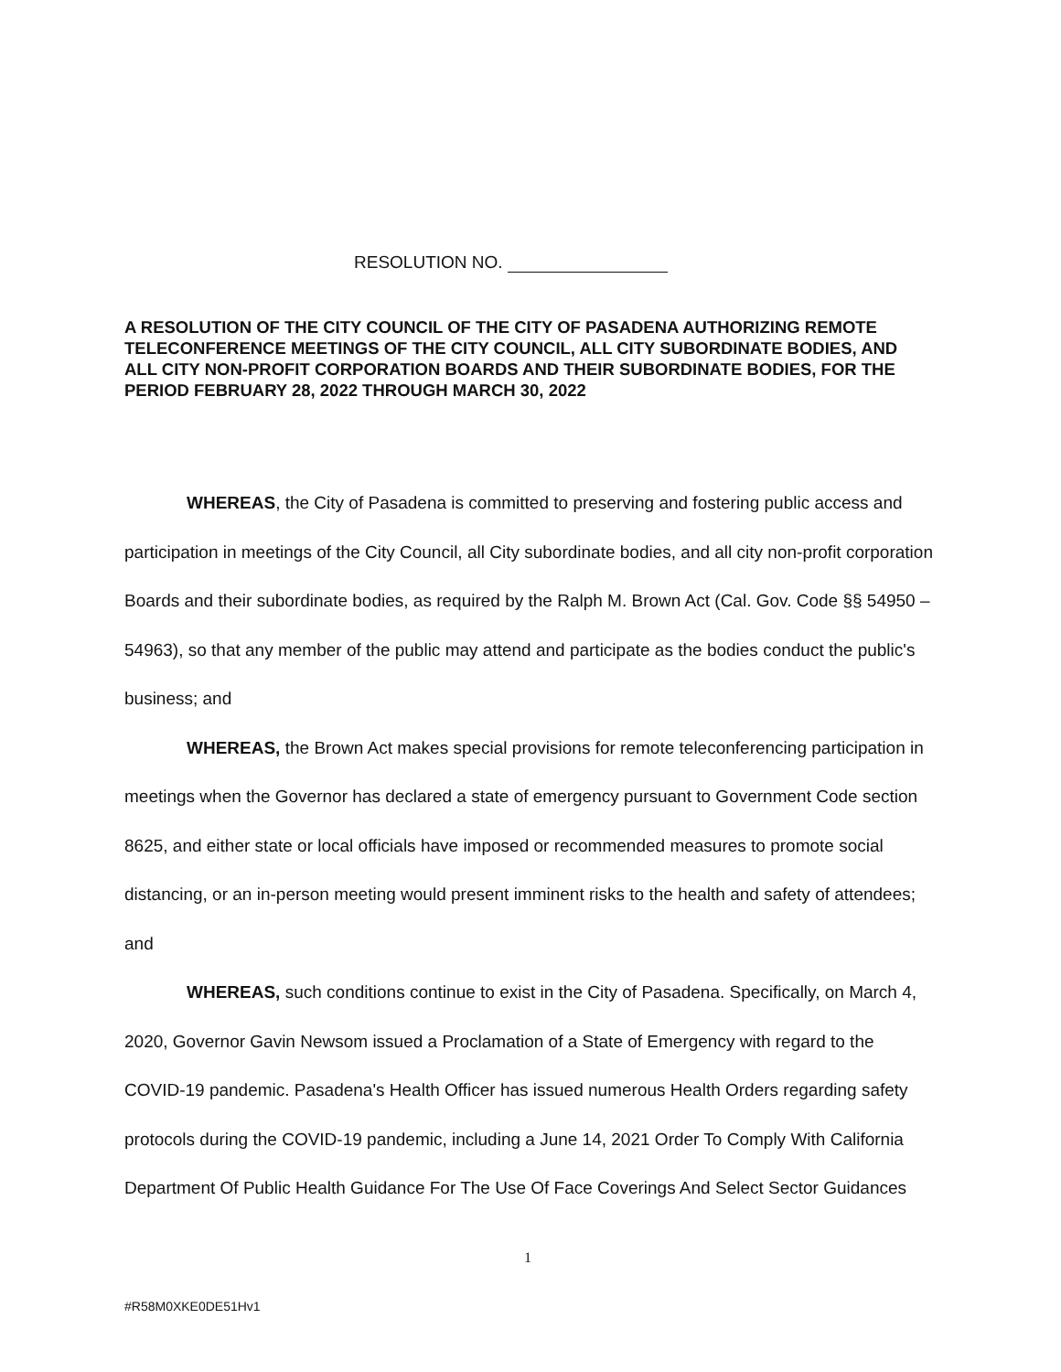RESOLUTION NO.
A RESOLUTION OF THE CITY COUNCIL OF THE CITY OF PASADENA AUTHORIZING REMOTE TELECONFERENCE MEETINGS OF THE CITY COUNCIL, ALL CITY SUBORDINATE BODIES, AND ALL CITY NON-PROFIT CORPORATION BOARDS AND THEIR SUBORDINATE BODIES, FOR THE PERIOD FEBRUARY 28, 2022 THROUGH MARCH 30, 2022
WHEREAS, the City of Pasadena is committed to preserving and fostering public access and participation in meetings of the City Council, all City subordinate bodies, and all city non-profit corporation Boards and their subordinate bodies, as required by the Ralph M. Brown Act (Cal. Gov. Code §§ 54950 – 54963), so that any member of the public may attend and participate as the bodies conduct the public's business; and
WHEREAS, the Brown Act makes special provisions for remote teleconferencing participation in meetings when the Governor has declared a state of emergency pursuant to Government Code section 8625, and either state or local officials have imposed or recommended measures to promote social distancing, or an in-person meeting would present imminent risks to the health and safety of attendees; and
WHEREAS, such conditions continue to exist in the City of Pasadena. Specifically, on March 4, 2020, Governor Gavin Newsom issued a Proclamation of a State of Emergency with regard to the COVID-19 pandemic. Pasadena's Health Officer has issued numerous Health Orders regarding safety protocols during the COVID-19 pandemic, including a June 14, 2021 Order To Comply With California Department Of Public Health Guidance For The Use Of Face Coverings And Select Sector Guidances
1
#R58M0XKE0DE51Hv1